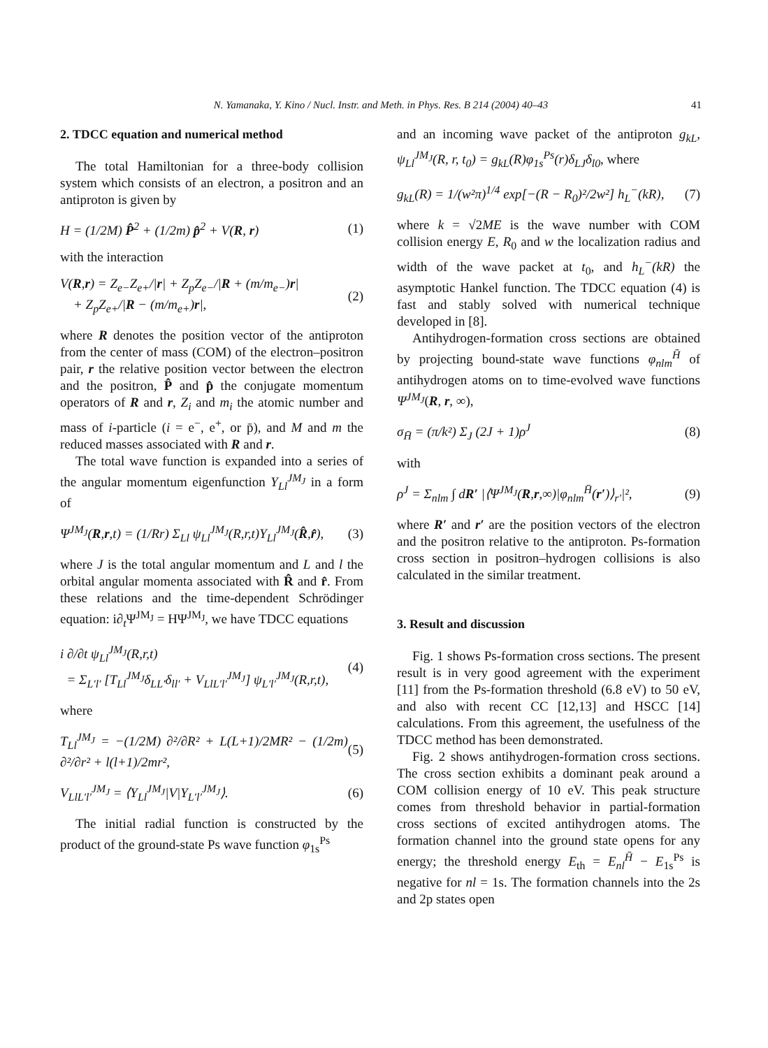N. Yamanaka, Y. Kino / Nucl. Instr. and Meth. in Phys. Res. B 214 (2004) 40–43 41
2. TDCC equation and numerical method
The total Hamiltonian for a three-body collision system which consists of an electron, a positron and an antiproton is given by
H = (1/2M) P̂<sup>2</sup> + (1/2m) p̂<sup>2</sup> + V(R, r) (1)
with the interaction
V(R,r) = Z<sub>e−</sub>Z<sub>e+</sub>/|r| + Z<sub>p</sub>Z<sub>e−</sub>/|R + (m/m<sub>e−</sub>)r|
+ Z<sub>p</sub>Z<sub>e+</sub>/|R − (m/m<sub>e+</sub>)r|, (2)
where R denotes the position vector of the antiproton from the center of mass (COM) of the electron–positron pair, r the relative position vector between the electron and the positron, P̂ and p̂ the conjugate momentum operators of R and r, Z<sub>i</sub> and m<sub>i</sub> the atomic number and mass of i-particle (i = e<sup>−</sup>, e<sup>+</sup>, or p̄), and M and m the reduced masses associated with R and r.
The total wave function is expanded into a series of the angular momentum eigenfunction Y<sub>Ll</sub><sup>JM<sub>J</sub></sup> in a form of
Ψ<sup>JM<sub>J</sub></sup>(R,r,t) = (1/Rr) Σ<sub>Ll</sub> ψ<sub>Ll</sub><sup>JM<sub>J</sub></sup>(R,r,t)Y<sub>Ll</sub><sup>JM<sub>J</sub></sup>(R̂,r̂), (3)
where J is the total angular momentum and L and l the orbital angular momenta associated with R̂ and r̂. From these relations and the time-dependent Schrödinger equation: i∂<sub>t</sub>Ψ<sup>JM<sub>J</sub></sup> = HΨ<sup>JM<sub>J</sub></sup>, we have TDCC equations
i ∂/∂t ψ<sub>Ll</sub><sup>JM<sub>J</sub></sup>(R,r,t)
= Σ<sub>L′l′</sub> [T<sub>Ll</sub><sup>JM<sub>J</sub></sup>δ<sub>LL′</sub>δ<sub>ll′</sub> + V<sub>LlL′l′</sub><sup>JM<sub>J</sub></sup>] ψ<sub>L′l′</sub><sup>JM<sub>J</sub></sup>(R,r,t), (4)
where
T<sub>Ll</sub><sup>JM<sub>J</sub></sup> = −(1/2M) ∂²/∂R² + L(L+1)/2MR² − (1/2m) ∂²/∂r² + l(l+1)/2mr², (5)
V<sub>LlL′l′</sub><sup>JM<sub>J</sub></sup> = ⟨Y<sub>Ll</sub><sup>JM<sub>J</sub></sup>|V|Y<sub>L′l′</sub><sup>JM<sub>J</sub></sup>⟩. (6)
The initial radial function is constructed by the product of the ground-state Ps wave function φ<sub>1s</sub><sup>Ps</sup>
and an incoming wave packet of the antiproton g<sub>kL</sub>, ψ<sub>Ll</sub><sup>JM<sub>J</sub></sup>(R, r, t<sub>0</sub>) = g<sub>kL</sub>(R)φ<sub>1s</sub><sup>Ps</sup>(r)δ<sub>LJ</sub>δ<sub>l0</sub>, where
g<sub>kL</sub>(R) = 1/(w²π)<sup>1/4</sup> exp[−(R − R<sub>0</sub>)²/2w²] h<sub>L</sub><sup>−</sup>(kR), (7)
where k = √2ME is the wave number with COM collision energy E, R<sub>0</sub> and w the localization radius and width of the wave packet at t<sub>0</sub>, and h<sub>L</sub><sup>−</sup>(kR) the asymptotic Hankel function. The TDCC equation (4) is fast and stably solved with numerical technique developed in [8].
Antihydrogen-formation cross sections are obtained by projecting bound-state wave functions φ<sub>nlm</sub><sup>H̄</sup> of antihydrogen atoms on to time-evolved wave functions Ψ<sup>JM<sub>J</sub></sup>(R, r, ∞),
σ<sub>H̄</sub> = (π/k²) Σ<sub>J</sub> (2J + 1)ρ<sup>J</sup> (8)
with
ρ<sup>J</sup> = Σ<sub>nlm</sub> ∫ dR′ |⟨Ψ<sup>JM<sub>J</sub></sup>(R,r,∞)|φ<sub>nlm</sub><sup>H̄</sup>(r′)⟩<sub>r′</sub>|², (9)
where R′ and r′ are the position vectors of the electron and the positron relative to the antiproton. Ps-formation cross section in positron–hydrogen collisions is also calculated in the similar treatment.
3. Result and discussion
Fig. 1 shows Ps-formation cross sections. The present result is in very good agreement with the experiment [11] from the Ps-formation threshold (6.8 eV) to 50 eV, and also with recent CC [12,13] and HSCC [14] calculations. From this agreement, the usefulness of the TDCC method has been demonstrated.
Fig. 2 shows antihydrogen-formation cross sections. The cross section exhibits a dominant peak around a COM collision energy of 10 eV. This peak structure comes from threshold behavior in partial-formation cross sections of excited antihydrogen atoms. The formation channel into the ground state opens for any energy; the threshold energy E<sub>th</sub> = E<sub>nl</sub><sup>H̄</sup> − E<sub>1s</sub><sup>Ps</sup> is negative for nl = 1s. The formation channels into the 2s and 2p states open